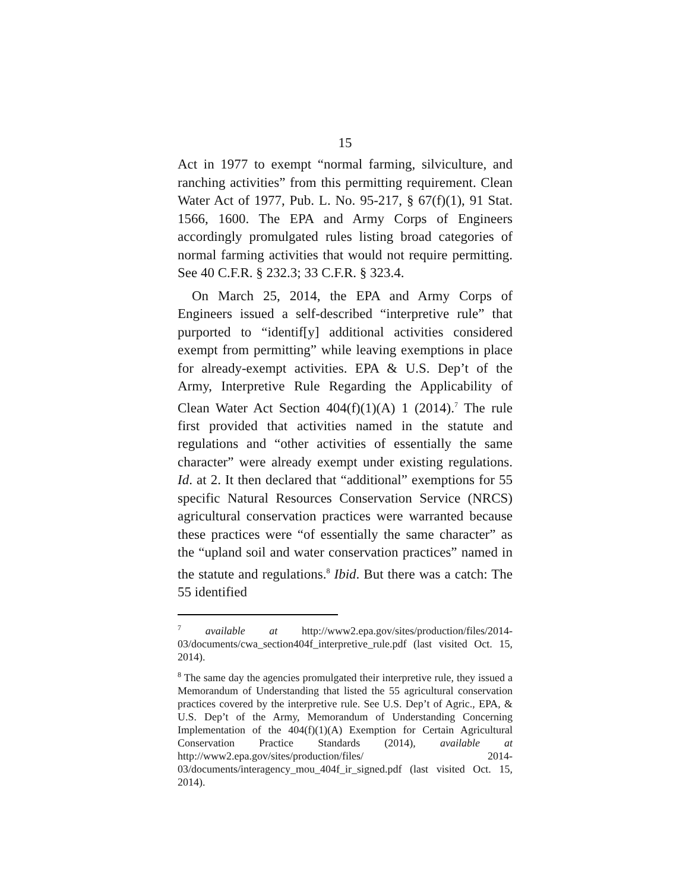15
Act in 1977 to exempt “normal farming, silviculture, and ranching activities” from this permitting requirement. Clean Water Act of 1977, Pub. L. No. 95-217, § 67(f)(1), 91 Stat. 1566, 1600. The EPA and Army Corps of Engineers accordingly promulgated rules listing broad categories of normal farming activities that would not require permitting. See 40 C.F.R. § 232.3; 33 C.F.R. § 323.4.
On March 25, 2014, the EPA and Army Corps of Engineers issued a self-described “interpretive rule” that purported to “identif[y] additional activities considered exempt from permitting” while leaving exemptions in place for already-exempt activities. EPA & U.S. Dep’t of the Army, Interpretive Rule Regarding the Applicability of Clean Water Act Section 404(f)(1)(A) 1 (2014).<sup>7</sup> The rule first provided that activities named in the statute and regulations and “other activities of essentially the same character” were already exempt under existing regulations. Id. at 2. It then declared that “additional” exemptions for 55 specific Natural Resources Conservation Service (NRCS) agricultural conservation practices were warranted because these practices were “of essentially the same character” as the “upland soil and water conservation practices” named in the statute and regulations.<sup>8</sup> Ibid. But there was a catch: The 55 identified
<sup>7</sup> available at http://www2.epa.gov/sites/production/files/2014-03/documents/cwa_section404f_interpretive_rule.pdf (last visited Oct. 15, 2014).
<sup>8</sup> The same day the agencies promulgated their interpretive rule, they issued a Memorandum of Understanding that listed the 55 agricultural conservation practices covered by the interpretive rule. See U.S. Dep’t of Agric., EPA, & U.S. Dep’t of the Army, Memorandum of Understanding Concerning Implementation of the 404(f)(1)(A) Exemption for Certain Agricultural Conservation Practice Standards (2014), available at http://www2.epa.gov/sites/production/files/ 2014-03/documents/interagency_mou_404f_ir_signed.pdf (last visited Oct. 15, 2014).